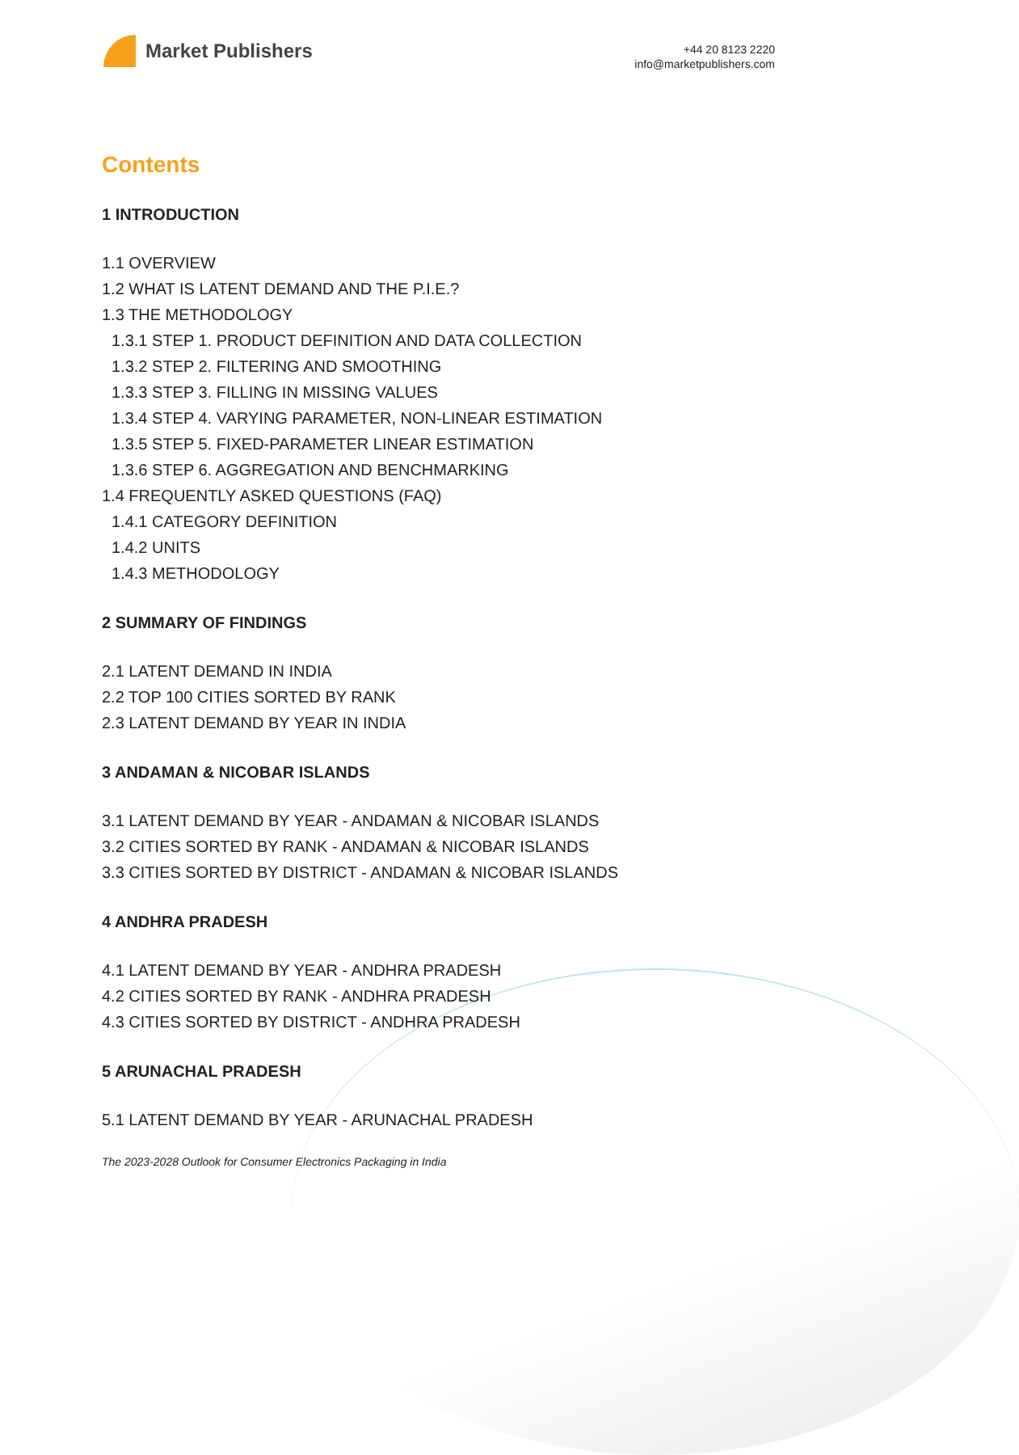Market Publishers
+44 20 8123 2220
info@marketpublishers.com
Contents
1 INTRODUCTION
1.1 OVERVIEW
1.2 WHAT IS LATENT DEMAND AND THE P.I.E.?
1.3 THE METHODOLOGY
1.3.1 STEP 1. PRODUCT DEFINITION AND DATA COLLECTION
1.3.2 STEP 2. FILTERING AND SMOOTHING
1.3.3 STEP 3. FILLING IN MISSING VALUES
1.3.4 STEP 4. VARYING PARAMETER, NON-LINEAR ESTIMATION
1.3.5 STEP 5. FIXED-PARAMETER LINEAR ESTIMATION
1.3.6 STEP 6. AGGREGATION AND BENCHMARKING
1.4 FREQUENTLY ASKED QUESTIONS (FAQ)
1.4.1 CATEGORY DEFINITION
1.4.2 UNITS
1.4.3 METHODOLOGY
2 SUMMARY OF FINDINGS
2.1 LATENT DEMAND IN INDIA
2.2 TOP 100 CITIES SORTED BY RANK
2.3 LATENT DEMAND BY YEAR IN INDIA
3 ANDAMAN & NICOBAR ISLANDS
3.1 LATENT DEMAND BY YEAR - ANDAMAN & NICOBAR ISLANDS
3.2 CITIES SORTED BY RANK - ANDAMAN & NICOBAR ISLANDS
3.3 CITIES SORTED BY DISTRICT - ANDAMAN & NICOBAR ISLANDS
4 ANDHRA PRADESH
4.1 LATENT DEMAND BY YEAR - ANDHRA PRADESH
4.2 CITIES SORTED BY RANK - ANDHRA PRADESH
4.3 CITIES SORTED BY DISTRICT - ANDHRA PRADESH
5 ARUNACHAL PRADESH
5.1 LATENT DEMAND BY YEAR - ARUNACHAL PRADESH
The 2023-2028 Outlook for Consumer Electronics Packaging in India